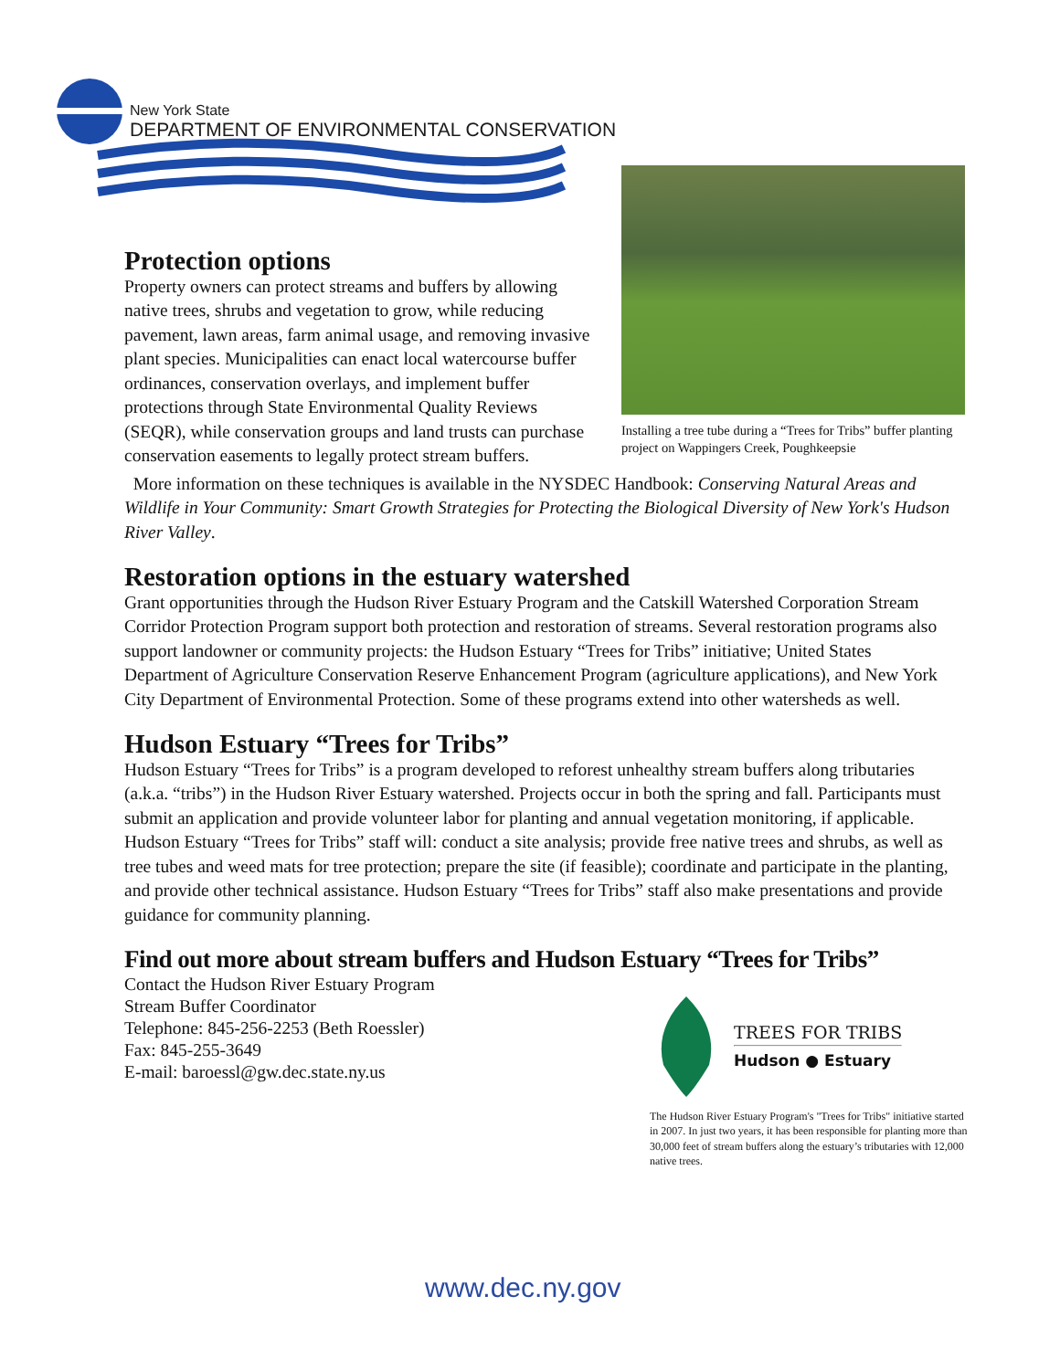New York State
DEPARTMENT OF ENVIRONMENTAL CONSERVATION
Protection options
Installing a tree tube during a “Trees for Tribs” buffer planting project on Wappingers Creek, Poughkeepsie
Property owners can protect streams and buffers by allowing native trees, shrubs and vegetation to grow, while reducing pavement, lawn areas, farm animal usage, and removing invasive plant species. Municipalities can enact local watercourse buffer ordinances, conservation overlays, and implement buffer protections through State Environmental Quality Reviews (SEQR), while conservation groups and land trusts can purchase conservation easements to legally protect stream buffers.
More information on these techniques is available in the NYSDEC Handbook: Conserving Natural Areas and Wildlife in Your Community: Smart Growth Strategies for Protecting the Biological Diversity of New York's Hudson River Valley.
Restoration options in the estuary watershed
Grant opportunities through the Hudson River Estuary Program and the Catskill Watershed Corporation Stream Corridor Protection Program support both protection and restoration of streams. Several restoration programs also support landowner or community projects: the Hudson Estuary “Trees for Tribs” initiative; United States Department of Agriculture Conservation Reserve Enhancement Program (agriculture applications), and New York City Department of Environmental Protection. Some of these programs extend into other watersheds as well.
Hudson Estuary “Trees for Tribs”
Hudson Estuary “Trees for Tribs” is a program developed to reforest unhealthy stream buffers along tributaries (a.k.a. “tribs”) in the Hudson River Estuary watershed. Projects occur in both the spring and fall. Participants must submit an application and provide volunteer labor for planting and annual vegetation monitoring, if applicable. Hudson Estuary “Trees for Tribs” staff will: conduct a site analysis; provide free native trees and shrubs, as well as tree tubes and weed mats for tree protection; prepare the site (if feasible); coordinate and participate in the planting, and provide other technical assistance. Hudson Estuary “Trees for Tribs” staff also make presentations and provide guidance for community planning.
Find out more about stream buffers and Hudson Estuary “Trees for Tribs”
Contact the Hudson River Estuary Program
Stream Buffer Coordinator
Telephone: 845-256-2253 (Beth Roessler)
Fax: 845-255-3649
E-mail: baroessl@gw.dec.state.ny.us
TREES FOR TRIBS
Hudson ● Estuary
The Hudson River Estuary Program's "Trees for Tribs" initiative started in 2007. In just two years, it has been responsible for planting more than 30,000 feet of stream buffers along the estuary’s tributaries with 12,000 native trees.
www.dec.ny.gov